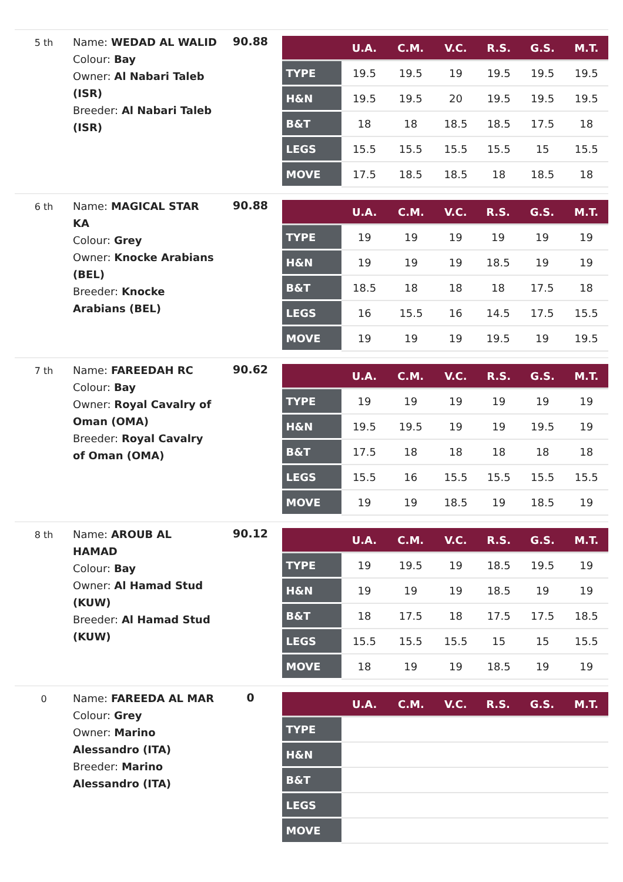5 th
Name: WEDAD AL WALID
Colour: Bay
Owner: Al Nabari Taleb (ISR)
Breeder: Al Nabari Taleb (ISR)
90.88
| | U.A. | C.M. | V.C. | R.S. | G.S. | M.T. |
| --- | --- | --- | --- | --- | --- | --- |
| TYPE | 19.5 | 19.5 | 19 | 19.5 | 19.5 | 19.5 |
| H&N | 19.5 | 19.5 | 20 | 19.5 | 19.5 | 19.5 |
| B&T | 18 | 18 | 18.5 | 18.5 | 17.5 | 18 |
| LEGS | 15.5 | 15.5 | 15.5 | 15.5 | 15 | 15.5 |
| MOVE | 17.5 | 18.5 | 18.5 | 18 | 18.5 | 18 |
6 th
Name: MAGICAL STAR KA
Colour: Grey
Owner: Knocke Arabians (BEL)
Breeder: Knocke Arabians (BEL)
90.88
| | U.A. | C.M. | V.C. | R.S. | G.S. | M.T. |
| --- | --- | --- | --- | --- | --- | --- |
| TYPE | 19 | 19 | 19 | 19 | 19 | 19 |
| H&N | 19 | 19 | 19 | 18.5 | 19 | 19 |
| B&T | 18.5 | 18 | 18 | 18 | 17.5 | 18 |
| LEGS | 16 | 15.5 | 16 | 14.5 | 17.5 | 15.5 |
| MOVE | 19 | 19 | 19 | 19.5 | 19 | 19.5 |
7 th
Name: FAREEDAH RC
Colour: Bay
Owner: Royal Cavalry of Oman (OMA)
Breeder: Royal Cavalry of Oman (OMA)
90.62
| | U.A. | C.M. | V.C. | R.S. | G.S. | M.T. |
| --- | --- | --- | --- | --- | --- | --- |
| TYPE | 19 | 19 | 19 | 19 | 19 | 19 |
| H&N | 19.5 | 19.5 | 19 | 19 | 19.5 | 19 |
| B&T | 17.5 | 18 | 18 | 18 | 18 | 18 |
| LEGS | 15.5 | 16 | 15.5 | 15.5 | 15.5 | 15.5 |
| MOVE | 19 | 19 | 18.5 | 19 | 18.5 | 19 |
8 th
Name: AROUB AL HAMAD
Colour: Bay
Owner: Al Hamad Stud (KUW)
Breeder: Al Hamad Stud (KUW)
90.12
| | U.A. | C.M. | V.C. | R.S. | G.S. | M.T. |
| --- | --- | --- | --- | --- | --- | --- |
| TYPE | 19 | 19.5 | 19 | 18.5 | 19.5 | 19 |
| H&N | 19 | 19 | 19 | 18.5 | 19 | 19 |
| B&T | 18 | 17.5 | 18 | 17.5 | 17.5 | 18.5 |
| LEGS | 15.5 | 15.5 | 15.5 | 15 | 15 | 15.5 |
| MOVE | 18 | 19 | 19 | 18.5 | 19 | 19 |
0
Name: FAREEDA AL MAR
Colour: Grey
Owner: Marino Alessandro (ITA)
Breeder: Marino Alessandro (ITA)
0
| | U.A. | C.M. | V.C. | R.S. | G.S. | M.T. |
| --- | --- | --- | --- | --- | --- | --- |
| TYPE | | | | | | |
| H&N | | | | | | |
| B&T | | | | | | |
| LEGS | | | | | | |
| MOVE | | | | | | |